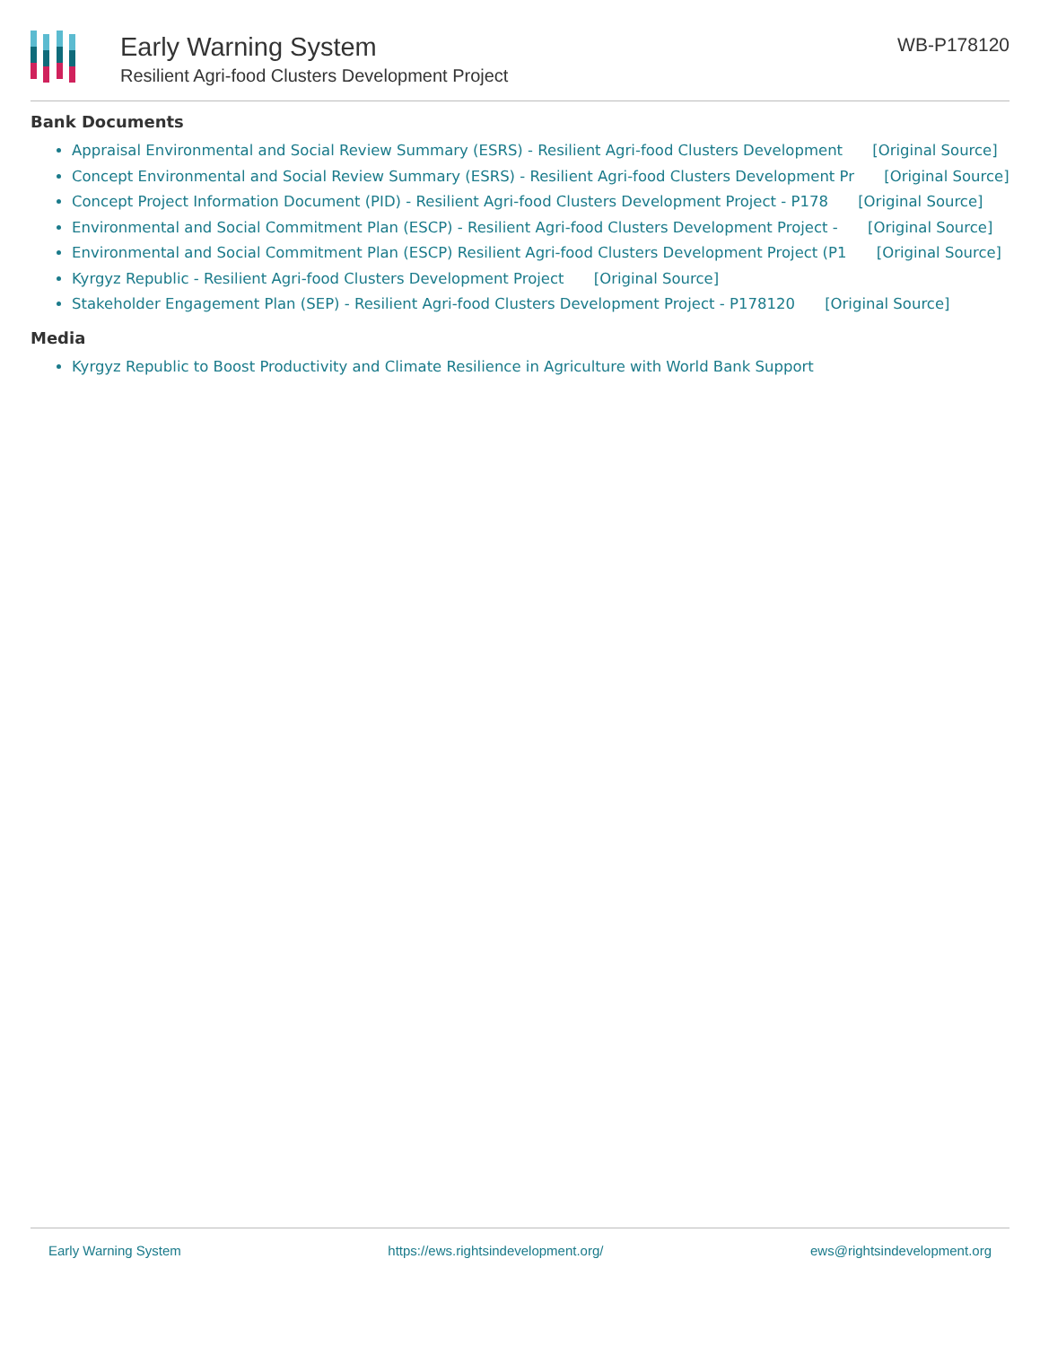Early Warning System
Resilient Agri-food Clusters Development Project
WB-P178120
Bank Documents
Appraisal Environmental and Social Review Summary (ESRS) - Resilient Agri-food Clusters Development [Original Source]
Concept Environmental and Social Review Summary (ESRS) - Resilient Agri-food Clusters Development Pr [Original Source]
Concept Project Information Document (PID) - Resilient Agri-food Clusters Development Project - P178 [Original Source]
Environmental and Social Commitment Plan (ESCP) - Resilient Agri-food Clusters Development Project - [Original Source]
Environmental and Social Commitment Plan (ESCP) Resilient Agri-food Clusters Development Project (P1 [Original Source]
Kyrgyz Republic - Resilient Agri-food Clusters Development Project [Original Source]
Stakeholder Engagement Plan (SEP) - Resilient Agri-food Clusters Development Project - P178120 [Original Source]
Media
Kyrgyz Republic to Boost Productivity and Climate Resilience in Agriculture with World Bank Support
Early Warning System https://ews.rightsindevelopment.org/ ews@rightsindevelopment.org